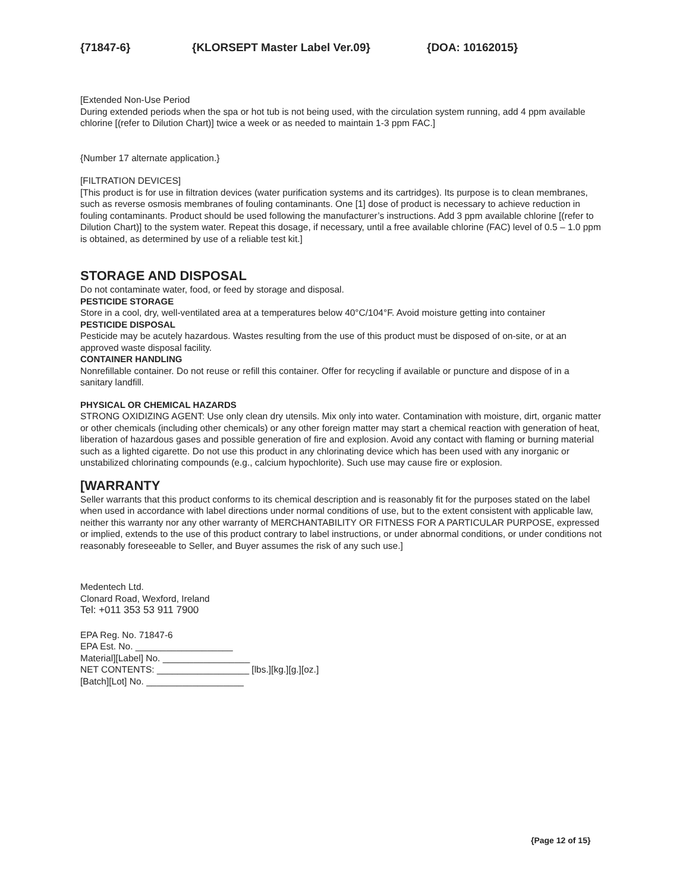{71847-6} {KLORSEPT Master Label Ver.09} {DOA: 10162015}
[Extended Non-Use Period
During extended periods when the spa or hot tub is not being used, with the circulation system running, add 4 ppm available chlorine [(refer to Dilution Chart)] twice a week or as needed to maintain 1-3 ppm FAC.]
{Number 17 alternate application.}
[FILTRATION DEVICES]
[This product is for use in filtration devices (water purification systems and its cartridges). Its purpose is to clean membranes, such as reverse osmosis membranes of fouling contaminants. One [1] dose of product is necessary to achieve reduction in fouling contaminants. Product should be used following the manufacturer’s instructions. Add 3 ppm available chlorine [(refer to Dilution Chart)] to the system water. Repeat this dosage, if necessary, until a free available chlorine (FAC) level of 0.5 – 1.0 ppm is obtained, as determined by use of a reliable test kit.]
STORAGE AND DISPOSAL
Do not contaminate water, food, or feed by storage and disposal.
PESTICIDE STORAGE
Store in a cool, dry, well-ventilated area at a temperatures below 40°C/104°F. Avoid moisture getting into container
PESTICIDE DISPOSAL
Pesticide may be acutely hazardous. Wastes resulting from the use of this product must be disposed of on-site, or at an approved waste disposal facility.
CONTAINER HANDLING
Nonrefillable container. Do not reuse or refill this container. Offer for recycling if available or puncture and dispose of in a sanitary landfill.
PHYSICAL OR CHEMICAL HAZARDS
STRONG OXIDIZING AGENT: Use only clean dry utensils. Mix only into water. Contamination with moisture, dirt, organic matter or other chemicals (including other chemicals) or any other foreign matter may start a chemical reaction with generation of heat, liberation of hazardous gases and possible generation of fire and explosion. Avoid any contact with flaming or burning material such as a lighted cigarette. Do not use this product in any chlorinating device which has been used with any inorganic or unstabilized chlorinating compounds (e.g., calcium hypochlorite). Such use may cause fire or explosion.
[WARRANTY
Seller warrants that this product conforms to its chemical description and is reasonably fit for the purposes stated on the label when used in accordance with label directions under normal conditions of use, but to the extent consistent with applicable law, neither this warranty nor any other warranty of MERCHANTABILITY OR FITNESS FOR A PARTICULAR PURPOSE, expressed or implied, extends to the use of this product contrary to label instructions, or under abnormal conditions, or under conditions not reasonably foreseeable to Seller, and Buyer assumes the risk of any such use.]
Medentech Ltd.
Clonard Road, Wexford, Ireland
Tel: +011 353 53 911 7900
EPA Reg. No. 71847-6
EPA Est. No. ___________________
Material][Label] No. _________________
NET CONTENTS: __________________ [lbs.][kg.][g.][oz.]
[Batch][Lot] No. ___________________
{Page 12 of 15}